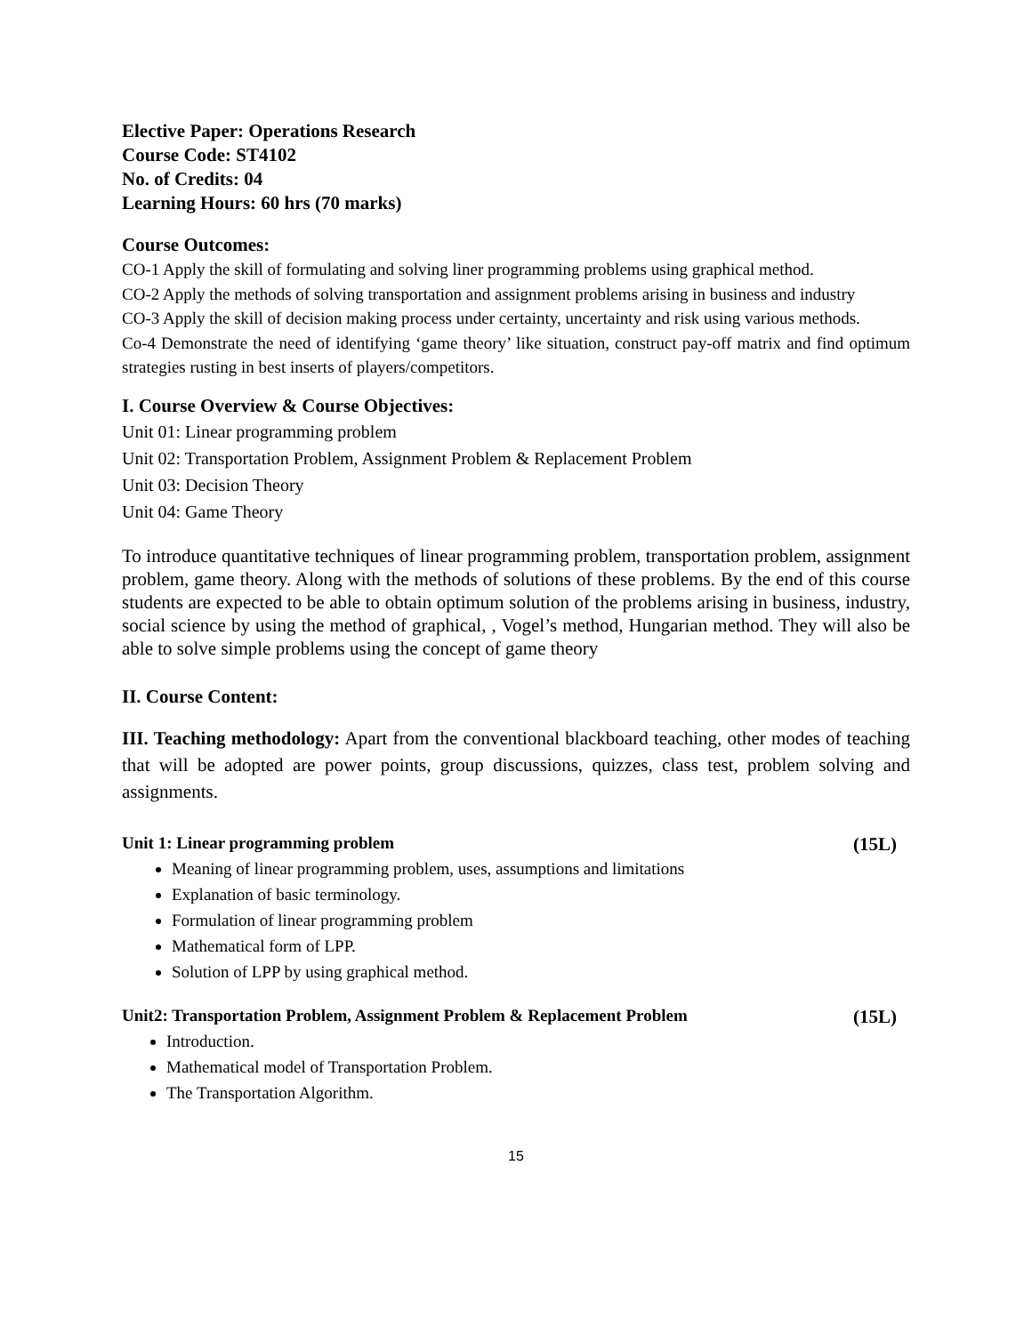Elective Paper: Operations Research
Course Code: ST4102
No. of Credits: 04
Learning Hours: 60 hrs (70 marks)
Course Outcomes:
CO-1 Apply the skill of formulating and solving liner programming problems using graphical method.
CO-2 Apply the methods of solving transportation and assignment problems arising in business and industry
CO-3 Apply the skill of decision making process under certainty, uncertainty and risk using various methods.
Co-4 Demonstrate the need of identifying ‘game theory’ like situation, construct pay-off matrix and find optimum strategies rusting in best inserts of players/competitors.
I. Course Overview & Course Objectives:
Unit 01: Linear programming problem
Unit 02: Transportation Problem, Assignment Problem & Replacement Problem
Unit 03: Decision Theory
Unit 04: Game Theory
To introduce quantitative techniques of linear programming problem, transportation problem, assignment problem, game theory. Along with the methods of solutions of these problems. By the end of this course students are expected to be able to obtain optimum solution of the problems arising in business, industry, social science by using the method of graphical, , Vogel’s method, Hungarian method. They will also be able to solve simple problems using the concept of game theory
II. Course Content:
III. Teaching methodology: Apart from the conventional blackboard teaching, other modes of teaching that will be adopted are power points, group discussions, quizzes, class test, problem solving and assignments.
Unit 1: Linear programming problem (15L)
Meaning of linear programming problem, uses, assumptions and limitations
Explanation of basic terminology.
Formulation of linear programming problem
Mathematical form of LPP.
Solution of LPP by using graphical method.
Unit2: Transportation Problem, Assignment Problem & Replacement Problem (15L)
Introduction.
Mathematical model of Transportation Problem.
The Transportation Algorithm.
15